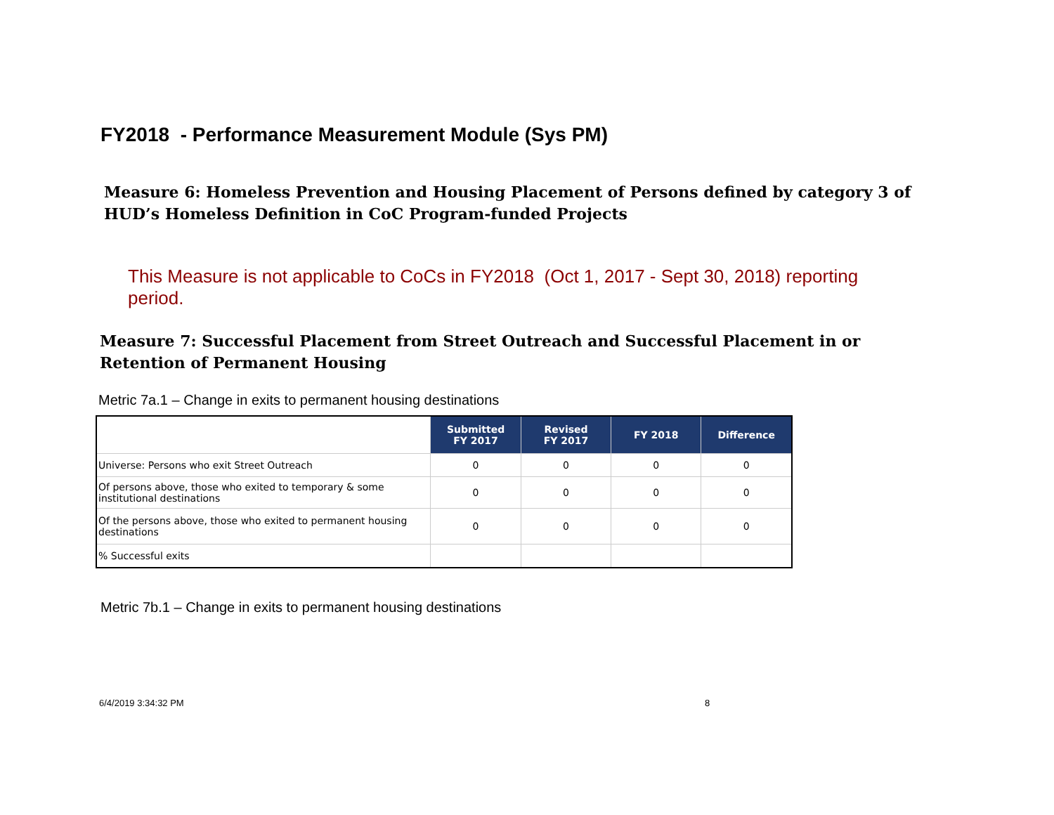FY2018 - Performance Measurement Module (Sys PM)
Measure 6: Homeless Prevention and Housing Placement of Persons defined by category 3 of HUD’s Homeless Definition in CoC Program-funded Projects
This Measure is not applicable to CoCs in FY2018 (Oct 1, 2017 - Sept 30, 2018) reporting period.
Measure 7: Successful Placement from Street Outreach and Successful Placement in or Retention of Permanent Housing
Metric 7a.1 – Change in exits to permanent housing destinations
| | Submitted FY 2017 | Revised FY 2017 | FY 2018 | Difference |
| --- | --- | --- | --- | --- |
| Universe: Persons who exit Street Outreach | 0 | 0 | 0 | 0 |
| Of persons above, those who exited to temporary & some institutional destinations | 0 | 0 | 0 | 0 |
| Of the persons above, those who exited to permanent housing destinations | 0 | 0 | 0 | 0 |
| % Successful exits | | | | |
Metric 7b.1 – Change in exits to permanent housing destinations
6/4/2019 3:34:32 PM 8